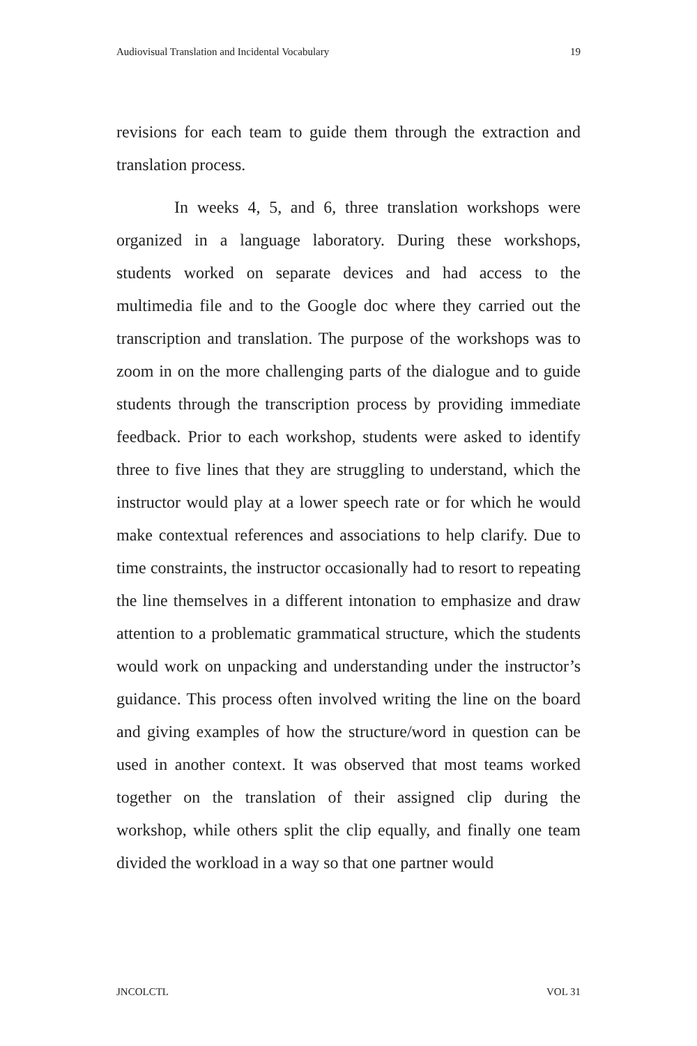Audiovisual Translation and Incidental Vocabulary 19
revisions for each team to guide them through the extraction and translation process.
In weeks 4, 5, and 6, three translation workshops were organized in a language laboratory. During these workshops, students worked on separate devices and had access to the multimedia file and to the Google doc where they carried out the transcription and translation. The purpose of the workshops was to zoom in on the more challenging parts of the dialogue and to guide students through the transcription process by providing immediate feedback. Prior to each workshop, students were asked to identify three to five lines that they are struggling to understand, which the instructor would play at a lower speech rate or for which he would make contextual references and associations to help clarify. Due to time constraints, the instructor occasionally had to resort to repeating the line themselves in a different intonation to emphasize and draw attention to a problematic grammatical structure, which the students would work on unpacking and understanding under the instructor’s guidance. This process often involved writing the line on the board and giving examples of how the structure/word in question can be used in another context. It was observed that most teams worked together on the translation of their assigned clip during the workshop, while others split the clip equally, and finally one team divided the workload in a way so that one partner would
JNCOLCTL VOL 31